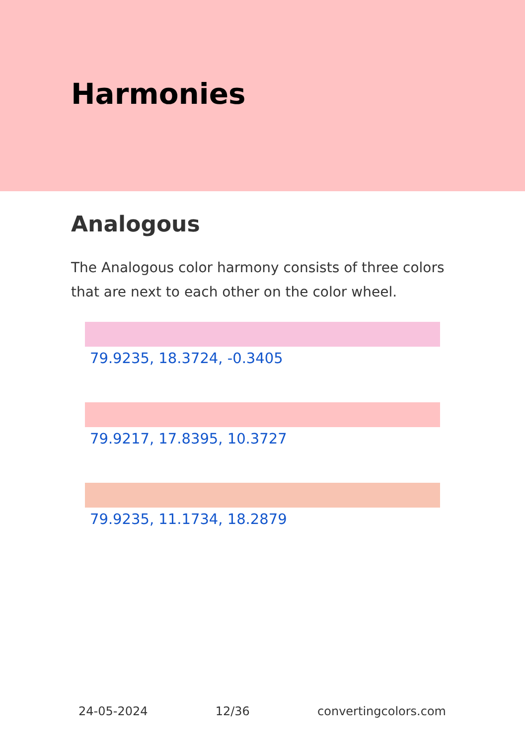Harmonies
Analogous
The Analogous color harmony consists of three colors that are next to each other on the color wheel.
79.9235, 18.3724, -0.3405
79.9217, 17.8395, 10.3727
79.9235, 11.1734, 18.2879
24-05-2024 12/36 convertingcolors.com